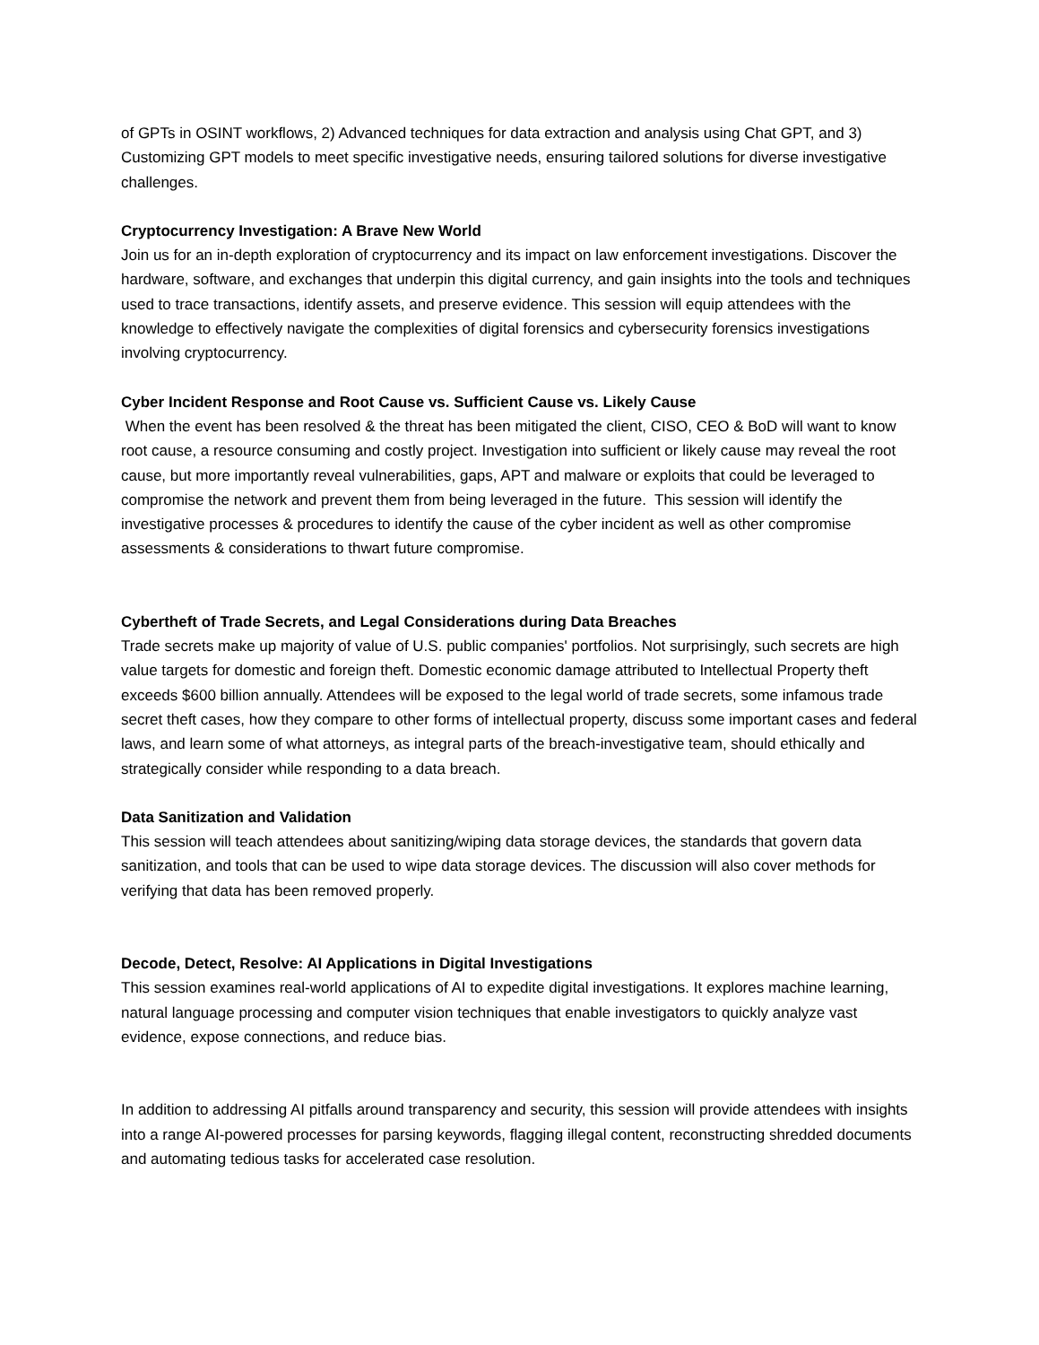of GPTs in OSINT workflows, 2) Advanced techniques for data extraction and analysis using Chat GPT, and 3) Customizing GPT models to meet specific investigative needs, ensuring tailored solutions for diverse investigative challenges.
Cryptocurrency Investigation: A Brave New World
Join us for an in-depth exploration of cryptocurrency and its impact on law enforcement investigations. Discover the hardware, software, and exchanges that underpin this digital currency, and gain insights into the tools and techniques used to trace transactions, identify assets, and preserve evidence. This session will equip attendees with the knowledge to effectively navigate the complexities of digital forensics and cybersecurity forensics investigations involving cryptocurrency.
Cyber Incident Response and Root Cause vs. Sufficient Cause vs. Likely Cause
When the event has been resolved & the threat has been mitigated the client, CISO, CEO & BoD will want to know root cause, a resource consuming and costly project. Investigation into sufficient or likely cause may reveal the root cause, but more importantly reveal vulnerabilities, gaps, APT and malware or exploits that could be leveraged to compromise the network and prevent them from being leveraged in the future. This session will identify the investigative processes & procedures to identify the cause of the cyber incident as well as other compromise assessments & considerations to thwart future compromise.
Cybertheft of Trade Secrets, and Legal Considerations during Data Breaches
Trade secrets make up majority of value of U.S. public companies' portfolios. Not surprisingly, such secrets are high value targets for domestic and foreign theft. Domestic economic damage attributed to Intellectual Property theft exceeds $600 billion annually. Attendees will be exposed to the legal world of trade secrets, some infamous trade secret theft cases, how they compare to other forms of intellectual property, discuss some important cases and federal laws, and learn some of what attorneys, as integral parts of the breach-investigative team, should ethically and strategically consider while responding to a data breach.
Data Sanitization and Validation
This session will teach attendees about sanitizing/wiping data storage devices, the standards that govern data sanitization, and tools that can be used to wipe data storage devices. The discussion will also cover methods for verifying that data has been removed properly.
Decode, Detect, Resolve: AI Applications in Digital Investigations
This session examines real-world applications of AI to expedite digital investigations. It explores machine learning, natural language processing and computer vision techniques that enable investigators to quickly analyze vast evidence, expose connections, and reduce bias.
In addition to addressing AI pitfalls around transparency and security, this session will provide attendees with insights into a range AI-powered processes for parsing keywords, flagging illegal content, reconstructing shredded documents and automating tedious tasks for accelerated case resolution.